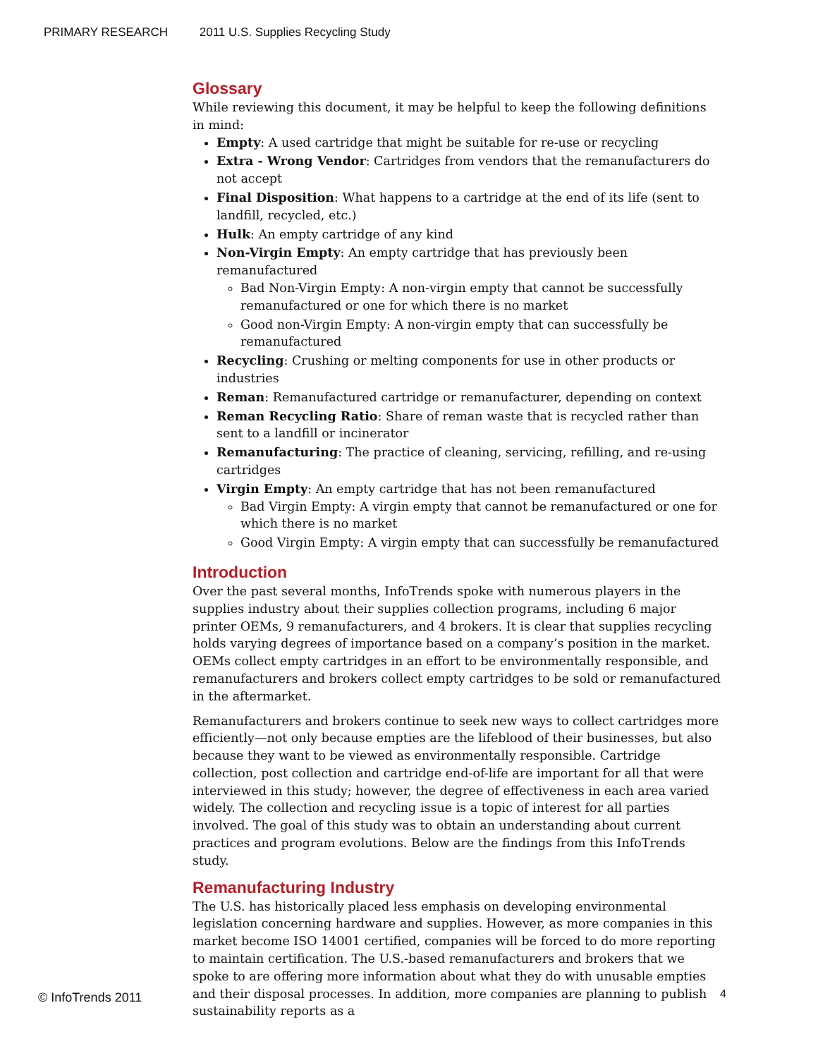PRIMARY RESEARCH 2011 U.S. Supplies Recycling Study
Glossary
While reviewing this document, it may be helpful to keep the following definitions in mind:
Empty: A used cartridge that might be suitable for re-use or recycling
Extra - Wrong Vendor: Cartridges from vendors that the remanufacturers do not accept
Final Disposition: What happens to a cartridge at the end of its life (sent to landfill, recycled, etc.)
Hulk: An empty cartridge of any kind
Non-Virgin Empty: An empty cartridge that has previously been remanufactured
Bad Non-Virgin Empty: A non-virgin empty that cannot be successfully remanufactured or one for which there is no market
Good non-Virgin Empty: A non-virgin empty that can successfully be remanufactured
Recycling: Crushing or melting components for use in other products or industries
Reman: Remanufactured cartridge or remanufacturer, depending on context
Reman Recycling Ratio: Share of reman waste that is recycled rather than sent to a landfill or incinerator
Remanufacturing: The practice of cleaning, servicing, refilling, and re-using cartridges
Virgin Empty: An empty cartridge that has not been remanufactured
Bad Virgin Empty: A virgin empty that cannot be remanufactured or one for which there is no market
Good Virgin Empty: A virgin empty that can successfully be remanufactured
Introduction
Over the past several months, InfoTrends spoke with numerous players in the supplies industry about their supplies collection programs, including 6 major printer OEMs, 9 remanufacturers, and 4 brokers. It is clear that supplies recycling holds varying degrees of importance based on a company’s position in the market. OEMs collect empty cartridges in an effort to be environmentally responsible, and remanufacturers and brokers collect empty cartridges to be sold or remanufactured in the aftermarket.
Remanufacturers and brokers continue to seek new ways to collect cartridges more efficiently—not only because empties are the lifeblood of their businesses, but also because they want to be viewed as environmentally responsible. Cartridge collection, post collection and cartridge end-of-life are important for all that were interviewed in this study; however, the degree of effectiveness in each area varied widely. The collection and recycling issue is a topic of interest for all parties involved. The goal of this study was to obtain an understanding about current practices and program evolutions. Below are the findings from this InfoTrends study.
Remanufacturing Industry
The U.S. has historically placed less emphasis on developing environmental legislation concerning hardware and supplies. However, as more companies in this market become ISO 14001 certified, companies will be forced to do more reporting to maintain certification. The U.S.-based remanufacturers and brokers that we spoke to are offering more information about what they do with unusable empties and their disposal processes. In addition, more companies are planning to publish sustainability reports as a
© InfoTrends 2011 4